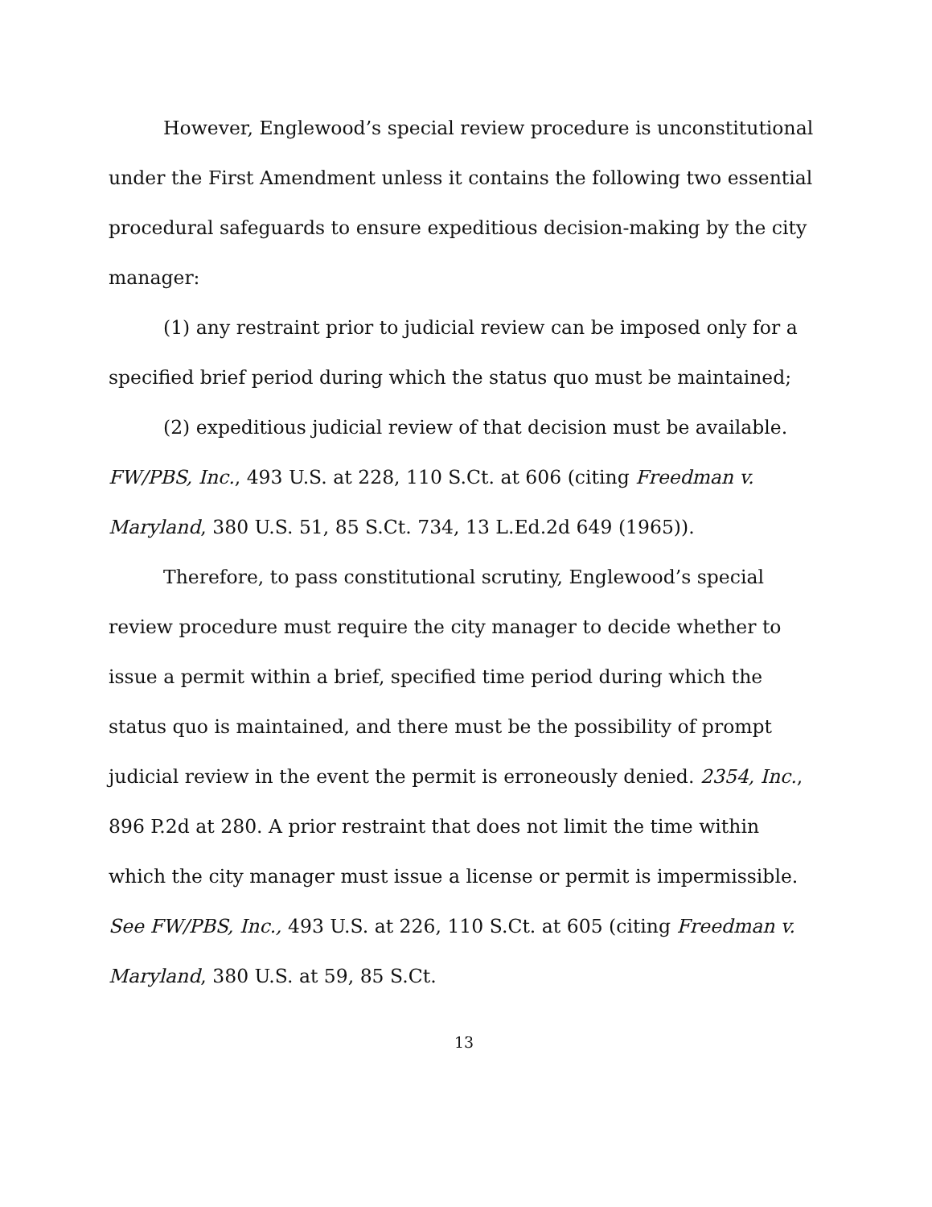However, Englewood’s special review procedure is unconstitutional under the First Amendment unless it contains the following two essential procedural safeguards to ensure expeditious decision-making by the city manager:
(1) any restraint prior to judicial review can be imposed only for a specified brief period during which the status quo must be maintained;
(2) expeditious judicial review of that decision must be available. FW/PBS, Inc., 493 U.S. at 228, 110 S.Ct. at 606 (citing Freedman v. Maryland, 380 U.S. 51, 85 S.Ct. 734, 13 L.Ed.2d 649 (1965)).
Therefore, to pass constitutional scrutiny, Englewood’s special review procedure must require the city manager to decide whether to issue a permit within a brief, specified time period during which the status quo is maintained, and there must be the possibility of prompt judicial review in the event the permit is erroneously denied. 2354, Inc., 896 P.2d at 280. A prior restraint that does not limit the time within which the city manager must issue a license or permit is impermissible. See FW/PBS, Inc., 493 U.S. at 226, 110 S.Ct. at 605 (citing Freedman v. Maryland, 380 U.S. at 59, 85 S.Ct.
13